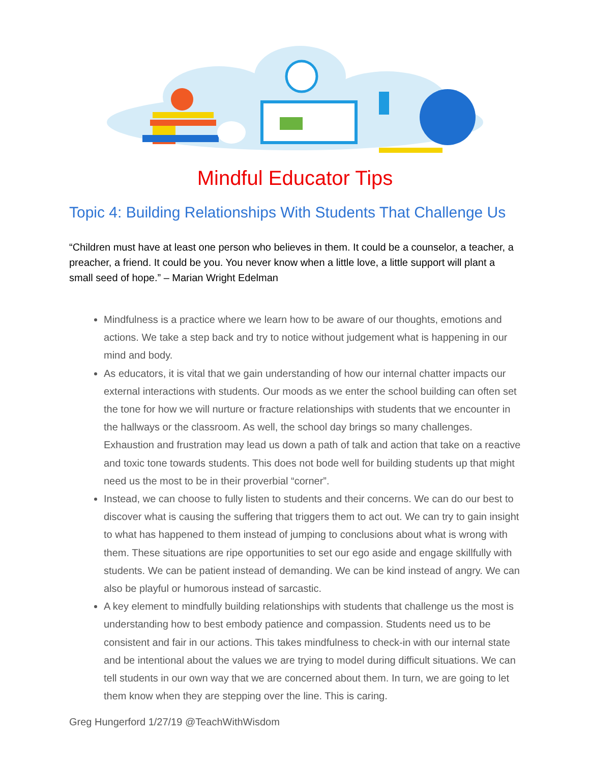Mindful Educator Tips
Topic 4: Building Relationships With Students That Challenge Us
“Children must have at least one person who believes in them. It could be a counselor, a teacher, a preacher, a friend. It could be you. You never know when a little love, a little support will plant a small seed of hope.” – Marian Wright Edelman
Mindfulness is a practice where we learn how to be aware of our thoughts, emotions and actions. We take a step back and try to notice without judgement what is happening in our mind and body.
As educators, it is vital that we gain understanding of how our internal chatter impacts our external interactions with students. Our moods as we enter the school building can often set the tone for how we will nurture or fracture relationships with students that we encounter in the hallways or the classroom. As well, the school day brings so many challenges. Exhaustion and frustration may lead us down a path of talk and action that take on a reactive and toxic tone towards students. This does not bode well for building students up that might need us the most to be in their proverbial “corner”.
Instead, we can choose to fully listen to students and their concerns. We can do our best to discover what is causing the suffering that triggers them to act out. We can try to gain insight to what has happened to them instead of jumping to conclusions about what is wrong with them. These situations are ripe opportunities to set our ego aside and engage skillfully with students. We can be patient instead of demanding. We can be kind instead of angry. We can also be playful or humorous instead of sarcastic.
A key element to mindfully building relationships with students that challenge us the most is understanding how to best embody patience and compassion. Students need us to be consistent and fair in our actions. This takes mindfulness to check-in with our internal state and be intentional about the values we are trying to model during difficult situations. We can tell students in our own way that we are concerned about them. In turn, we are going to let them know when they are stepping over the line. This is caring.
Greg Hungerford 1/27/19 @TeachWithWisdom